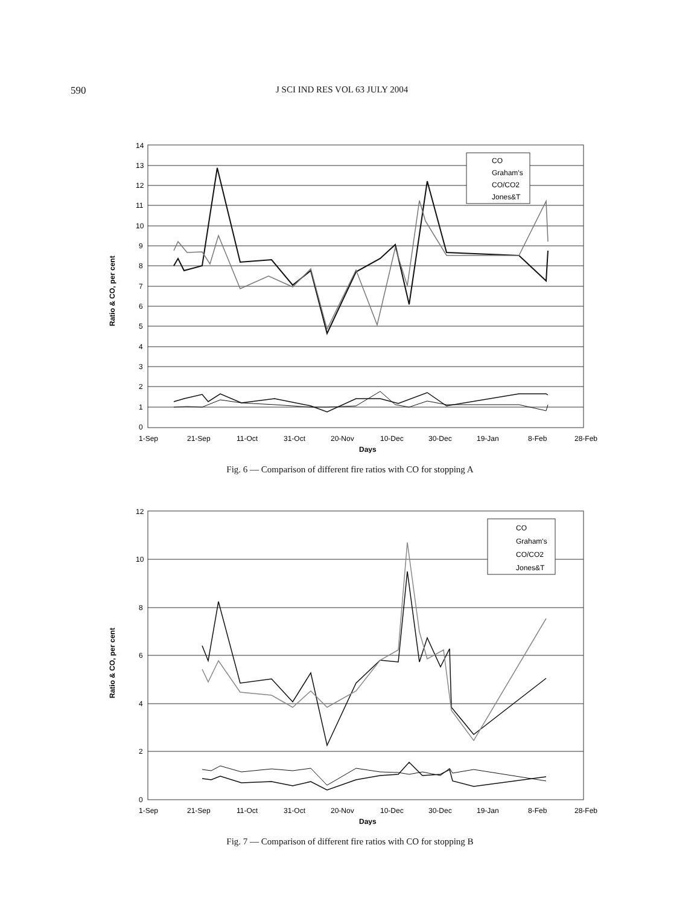590 J SCI IND RES VOL 63 JULY 2004
14
13
12
11
10
9
8
7
6
5
4
3
2
1
0
1-Sep
21-Sep
11-Oct
31-Oct
20-Nov
10-Dec
30-Dec
19-Jan
8-Feb
28-Feb
Days
Ratio & CO, per cent
CO
Graham's
CO/CO2
Jones&T
Fig. 6 — Comparison of different fire ratios with CO for stopping A
12
10
8
6
4
2
0
1-Sep
21-Sep
11-Oct
31-Oct
20-Nov
10-Dec
30-Dec
19-Jan
8-Feb
28-Feb
Days
Ratio & CO, per cent
CO
Graham's
CO/CO2
Jones&T
Fig. 7 — Comparison of different fire ratios with CO for stopping B